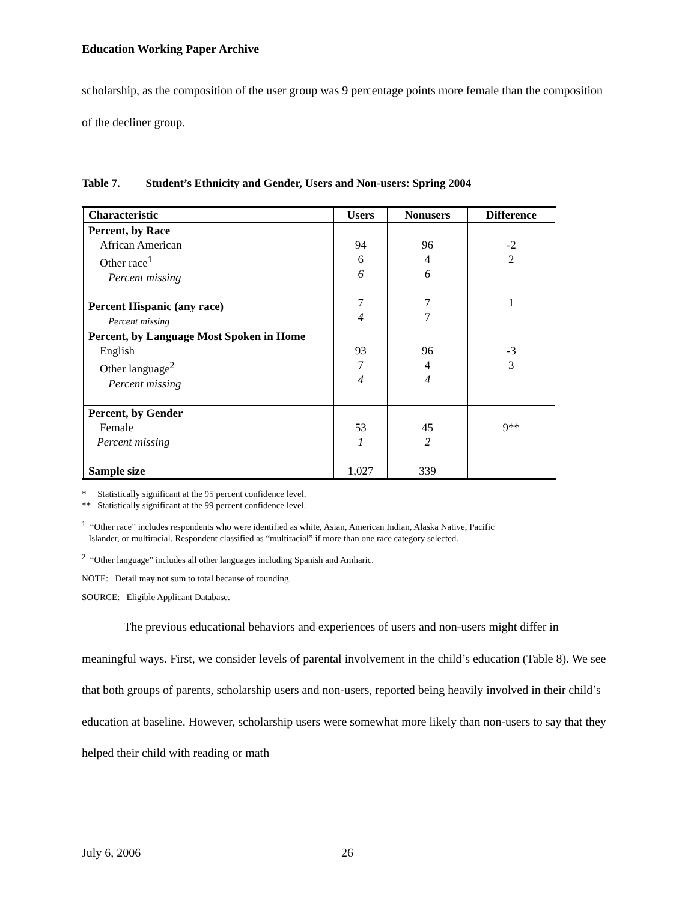Education Working Paper Archive
scholarship, as the composition of the user group was 9 percentage points more female than the composition of the decliner group.
Table 7. Student’s Ethnicity and Gender, Users and Non-users: Spring 2004
| Characteristic | Users | Nonusers | Difference |
| --- | --- | --- | --- |
| Percent, by Race African American Other race<sup>1</sup> Percent missing Percent Hispanic (any race) Percent missing | 94 6 6 7 4 | 96 4 6 7 7 | -2 2 1 |
| Percent, by Language Most Spoken in Home English Other language<sup>2</sup> Percent missing | 93 7 4 | 96 4 4 | -3 3 |
| Percent, by Gender Female Percent missing Sample size | 53 1 1,027 | 45 2 339 | 9** |
* Statistically significant at the 95 percent confidence level.
** Statistically significant at the 99 percent confidence level.
<sup>1</sup> “Other race” includes respondents who were identified as white, Asian, American Indian, Alaska Native, Pacific
Islander, or multiracial. Respondent classified as “multiracial” if more than one race category selected.
<sup>2</sup> “Other language” includes all other languages including Spanish and Amharic.
NOTE: Detail may not sum to total because of rounding.
SOURCE: Eligible Applicant Database.
The previous educational behaviors and experiences of users and non-users might differ in meaningful ways. First, we consider levels of parental involvement in the child’s education (Table 8). We see that both groups of parents, scholarship users and non-users, reported being heavily involved in their child’s education at baseline. However, scholarship users were somewhat more likely than non-users to say that they helped their child with reading or math
July 6, 2006 26